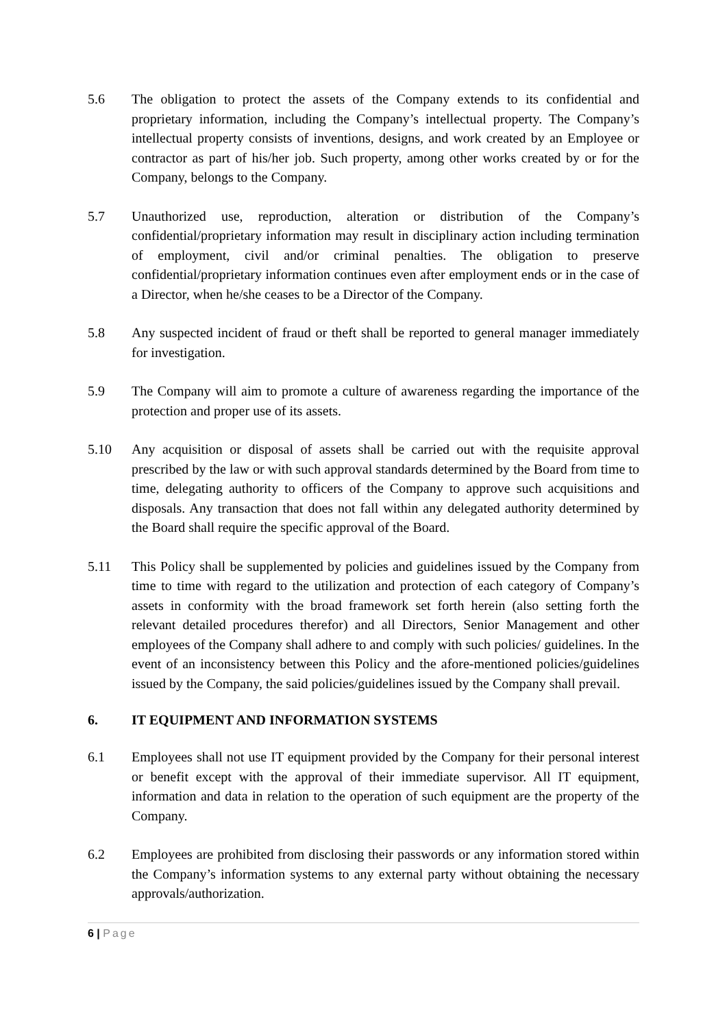5.6 The obligation to protect the assets of the Company extends to its confidential and proprietary information, including the Company’s intellectual property. The Company’s intellectual property consists of inventions, designs, and work created by an Employee or contractor as part of his/her job. Such property, among other works created by or for the Company, belongs to the Company.
5.7 Unauthorized use, reproduction, alteration or distribution of the Company’s confidential/proprietary information may result in disciplinary action including termination of employment, civil and/or criminal penalties. The obligation to preserve confidential/proprietary information continues even after employment ends or in the case of a Director, when he/she ceases to be a Director of the Company.
5.8 Any suspected incident of fraud or theft shall be reported to general manager immediately for investigation.
5.9 The Company will aim to promote a culture of awareness regarding the importance of the protection and proper use of its assets.
5.10 Any acquisition or disposal of assets shall be carried out with the requisite approval prescribed by the law or with such approval standards determined by the Board from time to time, delegating authority to officers of the Company to approve such acquisitions and disposals. Any transaction that does not fall within any delegated authority determined by the Board shall require the specific approval of the Board.
5.11 This Policy shall be supplemented by policies and guidelines issued by the Company from time to time with regard to the utilization and protection of each category of Company’s assets in conformity with the broad framework set forth herein (also setting forth the relevant detailed procedures therefor) and all Directors, Senior Management and other employees of the Company shall adhere to and comply with such policies/ guidelines. In the event of an inconsistency between this Policy and the afore-mentioned policies/guidelines issued by the Company, the said policies/guidelines issued by the Company shall prevail.
6. IT EQUIPMENT AND INFORMATION SYSTEMS
6.1 Employees shall not use IT equipment provided by the Company for their personal interest or benefit except with the approval of their immediate supervisor. All IT equipment, information and data in relation to the operation of such equipment are the property of the Company.
6.2 Employees are prohibited from disclosing their passwords or any information stored within the Company’s information systems to any external party without obtaining the necessary approvals/authorization.
6 | Page